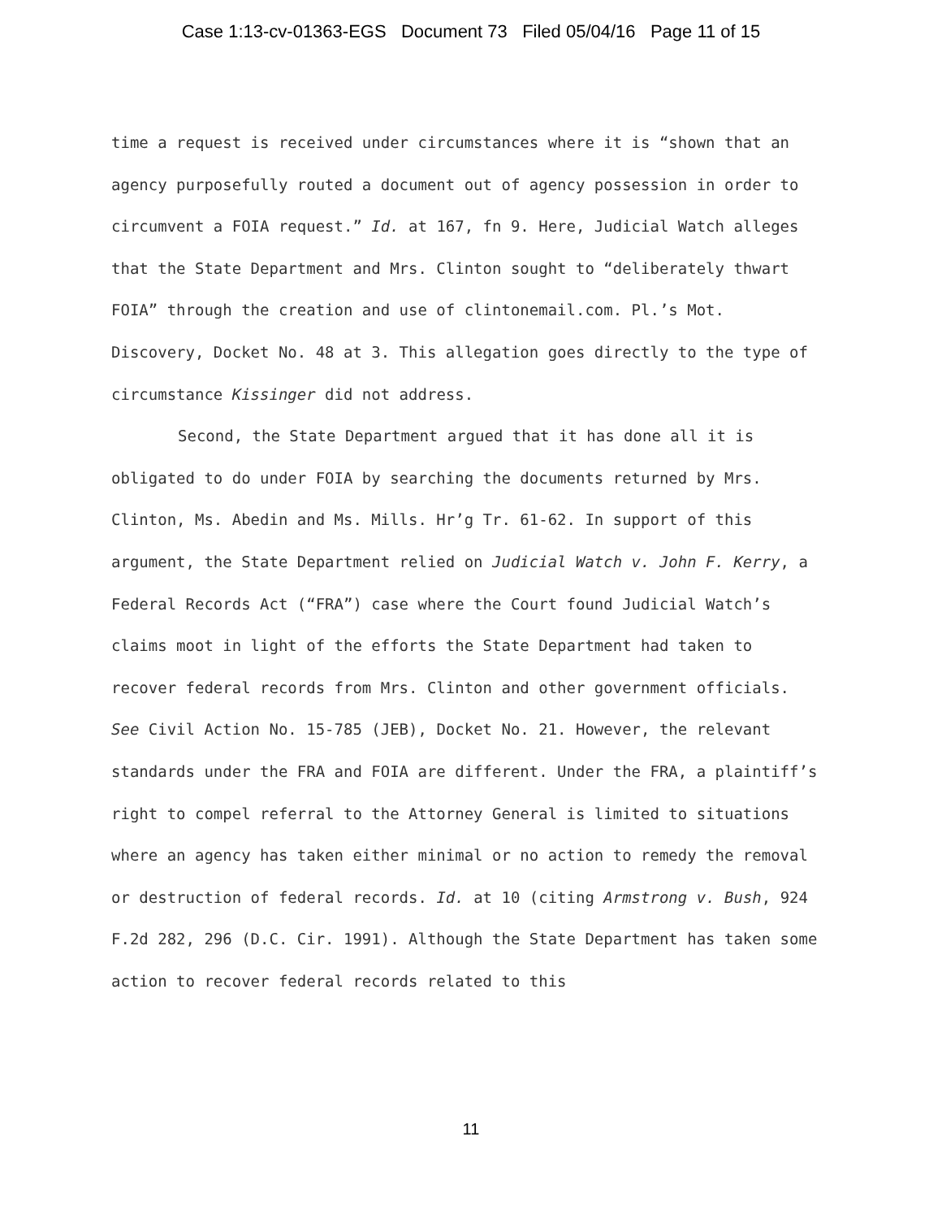Case 1:13-cv-01363-EGS Document 73 Filed 05/04/16 Page 11 of 15
time a request is received under circumstances where it is “shown that an agency purposefully routed a document out of agency possession in order to circumvent a FOIA request.” Id. at 167, fn 9. Here, Judicial Watch alleges that the State Department and Mrs. Clinton sought to “deliberately thwart FOIA” through the creation and use of clintonemail.com. Pl.’s Mot. Discovery, Docket No. 48 at 3. This allegation goes directly to the type of circumstance Kissinger did not address.
Second, the State Department argued that it has done all it is obligated to do under FOIA by searching the documents returned by Mrs. Clinton, Ms. Abedin and Ms. Mills. Hr’g Tr. 61-62. In support of this argument, the State Department relied on Judicial Watch v. John F. Kerry, a Federal Records Act (“FRA”) case where the Court found Judicial Watch’s claims moot in light of the efforts the State Department had taken to recover federal records from Mrs. Clinton and other government officials. See Civil Action No. 15-785 (JEB), Docket No. 21. However, the relevant standards under the FRA and FOIA are different. Under the FRA, a plaintiff’s right to compel referral to the Attorney General is limited to situations where an agency has taken either minimal or no action to remedy the removal or destruction of federal records. Id. at 10 (citing Armstrong v. Bush, 924 F.2d 282, 296 (D.C. Cir. 1991). Although the State Department has taken some action to recover federal records related to this
11